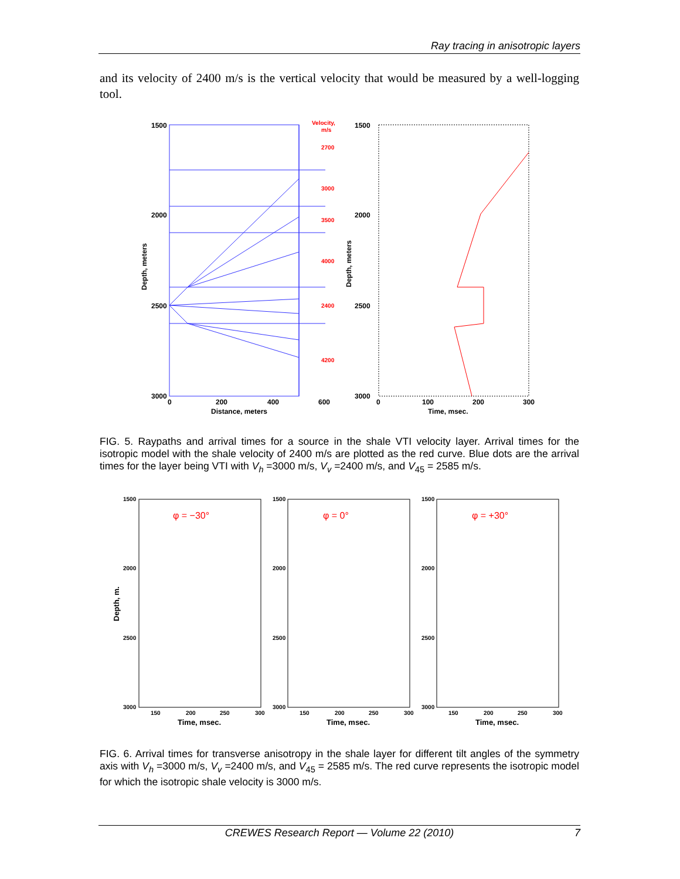Ray tracing in anisotropic layers
and its velocity of 2400 m/s is the vertical velocity that would be measured by a well-logging tool.
1500
2000
2500
3000
0
200
400
600
Distance, meters
Depth, meters
Velocity,
m/s
2700
3000
3500
4000
2400
4200
1500
2000
2500
3000
0
100
200
300
Time, msec.
Depth, meters
FIG. 5. Raypaths and arrival times for a source in the shale VTI velocity layer. Arrival times for the isotropic model with the shale velocity of 2400 m/s are plotted as the red curve. Blue dots are the arrival times for the layer being VTI with V<sub>h</sub> =3000 m/s, V<sub>v</sub> =2400 m/s, and V<sub>45</sub> = 2585 m/s.
Depth, m.
1500
2000
2500
3000
φ = −30°
Time, msec.
150
200
250
300
1500
2000
2500
3000
φ = 0°
Time, msec.
150
200
250
300
1500
2000
2500
3000
φ = +30°
Time, msec.
150
200
250
300
FIG. 6. Arrival times for transverse anisotropy in the shale layer for different tilt angles of the symmetry axis with V<sub>h</sub> =3000 m/s, V<sub>v</sub> =2400 m/s, and V<sub>45</sub> = 2585 m/s. The red curve represents the isotropic model for which the isotropic shale velocity is 3000 m/s.
CREWES Research Report — Volume 22 (2010) 7